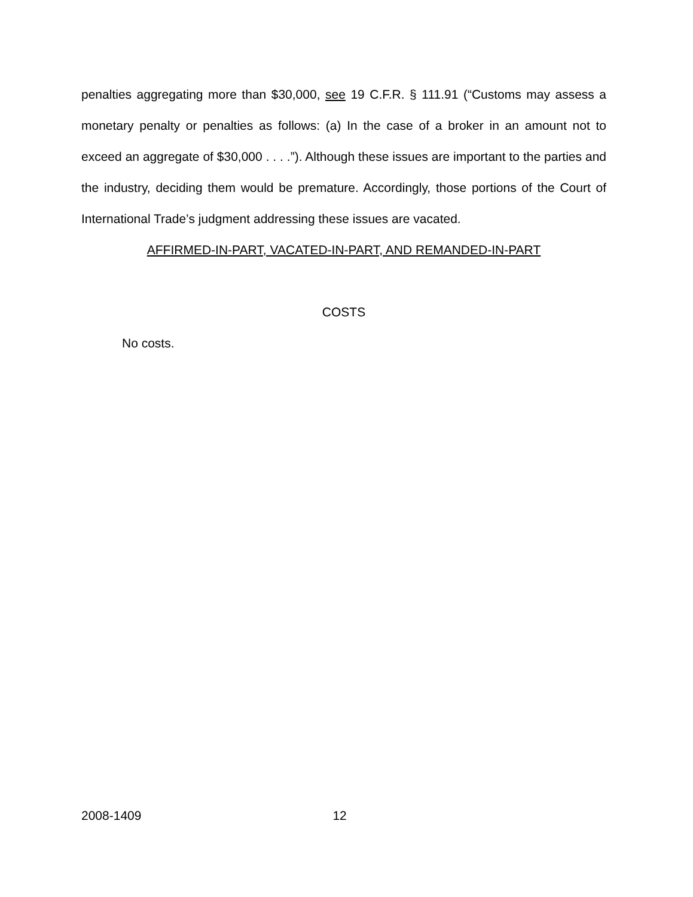penalties aggregating more than $30,000, see 19 C.F.R. § 111.91 (“Customs may assess a monetary penalty or penalties as follows: (a) In the case of a broker in an amount not to exceed an aggregate of $30,000 . . . .”). Although these issues are important to the parties and the industry, deciding them would be premature. Accordingly, those portions of the Court of International Trade’s judgment addressing these issues are vacated.
AFFIRMED-IN-PART, VACATED-IN-PART, AND REMANDED-IN-PART
COSTS
No costs.
2008-1409 12